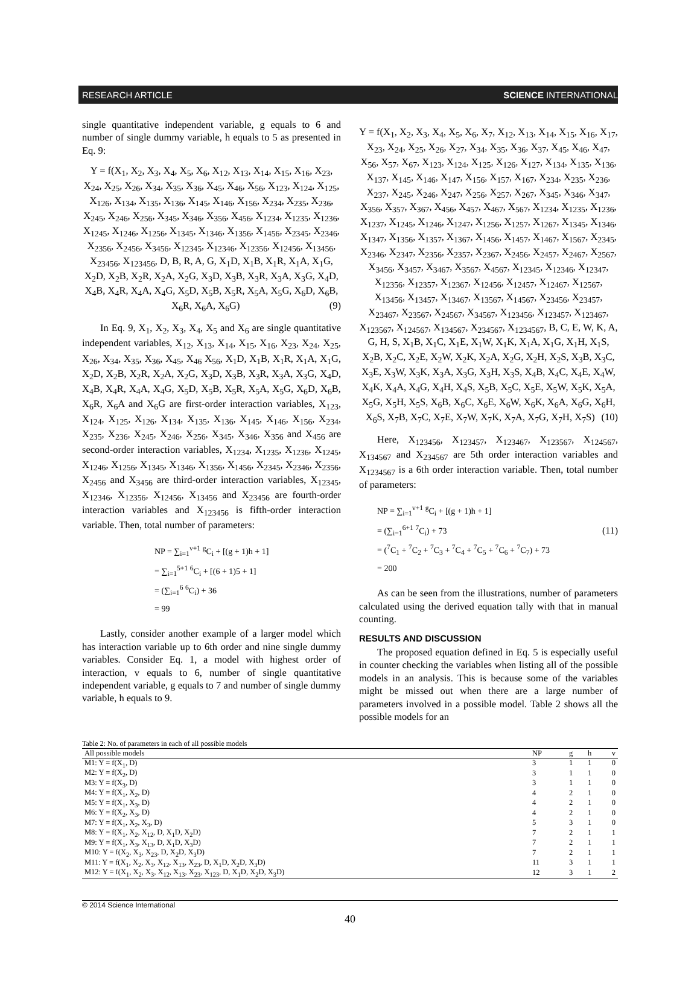RESEARCH ARTICLE SCIENCE INTERNATIONAL
single quantitative independent variable, g equals to 6 and number of single dummy variable, h equals to 5 as presented in Eq. 9:
Y = f(X<sub>1</sub>, X<sub>2</sub>, X<sub>3</sub>, X<sub>4</sub>, X<sub>5</sub>, X<sub>6</sub>, X<sub>12</sub>, X<sub>13</sub>, X<sub>14</sub>, X<sub>15</sub>, X<sub>16</sub>, X<sub>23</sub>, X<sub>24</sub>, X<sub>25</sub>, X<sub>26</sub>, X<sub>34</sub>, X<sub>35</sub>, X<sub>36</sub>, X<sub>45</sub>, X<sub>46</sub>, X<sub>56</sub>, X<sub>123</sub>, X<sub>124</sub>, X<sub>125</sub>, X<sub>126</sub>, X<sub>134</sub>, X<sub>135</sub>, X<sub>136</sub>, X<sub>145</sub>, X<sub>146</sub>, X<sub>156</sub>, X<sub>234</sub>, X<sub>235</sub>, X<sub>236</sub>, X<sub>245</sub>, X<sub>246</sub>, X<sub>256</sub>, X<sub>345</sub>, X<sub>346</sub>, X<sub>356</sub>, X<sub>456</sub>, X<sub>1234</sub>, X<sub>1235</sub>, X<sub>1236</sub>, X<sub>1245</sub>, X<sub>1246</sub>, X<sub>1256</sub>, X<sub>1345</sub>, X<sub>1346</sub>, X<sub>1356</sub>, X<sub>1456</sub>, X<sub>2345</sub>, X<sub>2346</sub>, X<sub>2356</sub>, X<sub>2456</sub>, X<sub>3456</sub>, X<sub>12345</sub>, X<sub>12346</sub>, X<sub>12356</sub>, X<sub>12456</sub>, X<sub>13456</sub>, X<sub>23456</sub>, X<sub>123456</sub>, D, B, R, A, G, X<sub>1</sub>D, X<sub>1</sub>B, X<sub>1</sub>R, X<sub>1</sub>A, X<sub>1</sub>G, X<sub>2</sub>D, X<sub>2</sub>B, X<sub>2</sub>R, X<sub>2</sub>A, X<sub>2</sub>G, X<sub>3</sub>D, X<sub>3</sub>B, X<sub>3</sub>R, X<sub>3</sub>A, X<sub>3</sub>G, X<sub>4</sub>D, X<sub>4</sub>B, X<sub>4</sub>R, X<sub>4</sub>A, X<sub>4</sub>G, X<sub>5</sub>D, X<sub>5</sub>B, X<sub>5</sub>R, X<sub>5</sub>A, X<sub>5</sub>G, X<sub>6</sub>D, X<sub>6</sub>B, X<sub>6</sub>R, X<sub>6</sub>A, X<sub>6</sub>G) (9)
In Eq. 9, X<sub>1</sub>, X<sub>2</sub>, X<sub>3</sub>, X<sub>4</sub>, X<sub>5</sub> and X<sub>6</sub> are single quantitative independent variables, X<sub>12</sub>, X<sub>13</sub>, X<sub>14</sub>, X<sub>15</sub>, X<sub>16</sub>, X<sub>23</sub>, X<sub>24</sub>, X<sub>25</sub>, X<sub>26</sub>, X<sub>34</sub>, X<sub>35</sub>, X<sub>36</sub>, X<sub>45</sub>, X<sub>46</sub> X<sub>56</sub>, X<sub>1</sub>D, X<sub>1</sub>B, X<sub>1</sub>R, X<sub>1</sub>A, X<sub>1</sub>G, X<sub>2</sub>D, X<sub>2</sub>B, X<sub>2</sub>R, X<sub>2</sub>A, X<sub>2</sub>G, X<sub>3</sub>D, X<sub>3</sub>B, X<sub>3</sub>R, X<sub>3</sub>A, X<sub>3</sub>G, X<sub>4</sub>D, X<sub>4</sub>B, X<sub>4</sub>R, X<sub>4</sub>A, X<sub>4</sub>G, X<sub>5</sub>D, X<sub>5</sub>B, X<sub>5</sub>R, X<sub>5</sub>A, X<sub>5</sub>G, X<sub>6</sub>D, X<sub>6</sub>B, X<sub>6</sub>R, X<sub>6</sub>A and X<sub>6</sub>G are first-order interaction variables, X<sub>123</sub>, X<sub>124</sub>, X<sub>125</sub>, X<sub>126</sub>, X<sub>134</sub>, X<sub>135</sub>, X<sub>136</sub>, X<sub>145</sub>, X<sub>146</sub>, X<sub>156</sub>, X<sub>234</sub>, X<sub>235</sub>, X<sub>236</sub>, X<sub>245</sub>, X<sub>246</sub>, X<sub>256</sub>, X<sub>345</sub>, X<sub>346</sub>, X<sub>356</sub> and X<sub>456</sub> are second-order interaction variables, X<sub>1234</sub>, X<sub>1235</sub>, X<sub>1236</sub>, X<sub>1245</sub>, X<sub>1246</sub>, X<sub>1256</sub>, X<sub>1345</sub>, X<sub>1346</sub>, X<sub>1356</sub>, X<sub>1456</sub>, X<sub>2345</sub>, X<sub>2346</sub>, X<sub>2356</sub>, X<sub>2456</sub> and X<sub>3456</sub> are third-order interaction variables, X<sub>12345</sub>, X<sub>12346</sub>, X<sub>12356</sub>, X<sub>12456</sub>, X<sub>13456</sub> and X<sub>23456</sub> are fourth-order interaction variables and X<sub>123456</sub> is fifth-order interaction variable. Then, total number of parameters:
NP = ∑<sub>i=1</sub><sup>v+1</sup> <sup>g</sup>C<sub>i</sub> + [(g + 1)h + 1]
= ∑<sub>i=1</sub><sup>5+1</sup> <sup>6</sup>C<sub>i</sub> + [(6 + 1)5 + 1]
= (∑<sub>i=1</sub><sup>6</sup> <sup>6</sup>C<sub>i</sub>) + 36
= 99
Lastly, consider another example of a larger model which has interaction variable up to 6th order and nine single dummy variables. Consider Eq. 1, a model with highest order of interaction, v equals to 6, number of single quantitative independent variable, g equals to 7 and number of single dummy variable, h equals to 9.
Y = f(X<sub>1</sub>, X<sub>2</sub>, X<sub>3</sub>, X<sub>4</sub>, X<sub>5</sub>, X<sub>6</sub>, X<sub>7</sub>, X<sub>12</sub>, X<sub>13</sub>, X<sub>14</sub>, X<sub>15</sub>, X<sub>16</sub>, X<sub>17</sub>, X<sub>23</sub>, X<sub>24</sub>, X<sub>25</sub>, X<sub>26</sub>, X<sub>27</sub>, X<sub>34</sub>, X<sub>35</sub>, X<sub>36</sub>, X<sub>37</sub>, X<sub>45</sub>, X<sub>46</sub>, X<sub>47</sub>, X<sub>56</sub>, X<sub>57</sub>, X<sub>67</sub>, X<sub>123</sub>, X<sub>124</sub>, X<sub>125</sub>, X<sub>126</sub>, X<sub>127</sub>, X<sub>134</sub>, X<sub>135</sub>, X<sub>136</sub>, X<sub>137</sub>, X<sub>145</sub>, X<sub>146</sub>, X<sub>147</sub>, X<sub>156</sub>, X<sub>157</sub>, X<sub>167</sub>, X<sub>234</sub>, X<sub>235</sub>, X<sub>236</sub>, X<sub>237</sub>, X<sub>245</sub>, X<sub>246</sub>, X<sub>247</sub>, X<sub>256</sub>, X<sub>257</sub>, X<sub>267</sub>, X<sub>345</sub>, X<sub>346</sub>, X<sub>347</sub>, X<sub>356</sub>, X<sub>357</sub>, X<sub>367</sub>, X<sub>456</sub>, X<sub>457</sub>, X<sub>467</sub>, X<sub>567</sub>, X<sub>1234</sub>, X<sub>1235</sub>, X<sub>1236</sub>, X<sub>1237</sub>, X<sub>1245</sub>, X<sub>1246</sub>, X<sub>1247</sub>, X<sub>1256</sub>, X<sub>1257</sub>, X<sub>1267</sub>, X<sub>1345</sub>, X<sub>1346</sub>, X<sub>1347</sub>, X<sub>1356</sub>, X<sub>1357</sub>, X<sub>1367</sub>, X<sub>1456</sub>, X<sub>1457</sub>, X<sub>1467</sub>, X<sub>1567</sub>, X<sub>2345</sub>, X<sub>2346</sub>, X<sub>2347</sub>, X<sub>2356</sub>, X<sub>2357</sub>, X<sub>2367</sub>, X<sub>2456</sub>, X<sub>2457</sub>, X<sub>2467</sub>, X<sub>2567</sub>, X<sub>3456</sub>, X<sub>3457</sub>, X<sub>3467</sub>, X<sub>3567</sub>, X<sub>4567</sub>, X<sub>12345</sub>, X<sub>12346</sub>, X<sub>12347</sub>, X<sub>12356</sub>, X<sub>12357</sub>, X<sub>12367</sub>, X<sub>12456</sub>, X<sub>12457</sub>, X<sub>12467</sub>, X<sub>12567</sub>, X<sub>13456</sub>, X<sub>13457</sub>, X<sub>13467</sub>, X<sub>13567</sub>, X<sub>14567</sub>, X<sub>23456</sub>, X<sub>23457</sub>, X<sub>23467</sub>, X<sub>23567</sub>, X<sub>24567</sub>, X<sub>34567</sub>, X<sub>123456</sub>, X<sub>123457</sub>, X<sub>123467</sub>, X<sub>123567</sub>, X<sub>124567</sub>, X<sub>134567</sub>, X<sub>234567</sub>, X<sub>1234567</sub>, B, C, E, W, K, A, G, H, S, X<sub>1</sub>B, X<sub>1</sub>C, X<sub>1</sub>E, X<sub>1</sub>W, X<sub>1</sub>K, X<sub>1</sub>A, X<sub>1</sub>G, X<sub>1</sub>H, X<sub>1</sub>S, X<sub>2</sub>B, X<sub>2</sub>C, X<sub>2</sub>E, X<sub>2</sub>W, X<sub>2</sub>K, X<sub>2</sub>A, X<sub>2</sub>G, X<sub>2</sub>H, X<sub>2</sub>S, X<sub>3</sub>B, X<sub>3</sub>C, X<sub>3</sub>E, X<sub>3</sub>W, X<sub>3</sub>K, X<sub>3</sub>A, X<sub>3</sub>G, X<sub>3</sub>H, X<sub>3</sub>S, X<sub>4</sub>B, X<sub>4</sub>C, X<sub>4</sub>E, X<sub>4</sub>W, X<sub>4</sub>K, X<sub>4</sub>A, X<sub>4</sub>G, X<sub>4</sub>H, X<sub>4</sub>S, X<sub>5</sub>B, X<sub>5</sub>C, X<sub>5</sub>E, X<sub>5</sub>W, X<sub>5</sub>K, X<sub>5</sub>A, X<sub>5</sub>G, X<sub>5</sub>H, X<sub>5</sub>S, X<sub>6</sub>B, X<sub>6</sub>C, X<sub>6</sub>E, X<sub>6</sub>W, X<sub>6</sub>K, X<sub>6</sub>A, X<sub>6</sub>G, X<sub>6</sub>H, X<sub>6</sub>S, X<sub>7</sub>B, X<sub>7</sub>C, X<sub>7</sub>E, X<sub>7</sub>W, X<sub>7</sub>K, X<sub>7</sub>A, X<sub>7</sub>G, X<sub>7</sub>H, X<sub>7</sub>S) (10)
Here, X<sub>123456</sub>, X<sub>123457</sub>, X<sub>123467</sub>, X<sub>123567</sub>, X<sub>124567</sub>, X<sub>134567</sub> and X<sub>234567</sub> are 5th order interaction variables and X<sub>1234567</sub> is a 6th order interaction variable. Then, total number of parameters:
NP = ∑<sub>i=1</sub><sup>v+1</sup> <sup>g</sup>C<sub>i</sub> + [(g + 1)h + 1]
= (∑<sub>i=1</sub><sup>6+1</sup> <sup>7</sup>C<sub>i</sub>) + 73 (11)
= (<sup>7</sup>C<sub>1</sub> + <sup>7</sup>C<sub>2</sub> + <sup>7</sup>C<sub>3</sub> + <sup>7</sup>C<sub>4</sub> + <sup>7</sup>C<sub>5</sub> + <sup>7</sup>C<sub>6</sub> + <sup>7</sup>C<sub>7</sub>) + 73
= 200
As can be seen from the illustrations, number of parameters calculated using the derived equation tally with that in manual counting.
RESULTS AND DISCUSSION
The proposed equation defined in Eq. 5 is especially useful in counter checking the variables when listing all of the possible models in an analysis. This is because some of the variables might be missed out when there are a large number of parameters involved in a possible model. Table 2 shows all the possible models for an
Table 2: No. of parameters in each of all possible models
| All possible models | NP | g | h | v |
| --- | --- | --- | --- | --- |
| M1: Y = f(X<sub>1</sub>, D) | 3 | 1 | 1 | 0 |
| M2: Y = f(X<sub>2</sub>, D) | 3 | 1 | 1 | 0 |
| M3: Y = f(X<sub>3</sub>, D) | 3 | 1 | 1 | 0 |
| M4: Y = f(X<sub>1</sub>, X<sub>2</sub>, D) | 4 | 2 | 1 | 0 |
| M5: Y = f(X<sub>1</sub>, X<sub>3</sub>, D) | 4 | 2 | 1 | 0 |
| M6: Y = f(X<sub>2</sub>, X<sub>3</sub>, D) | 4 | 2 | 1 | 0 |
| M7: Y = f(X<sub>1</sub>, X<sub>2</sub>, X<sub>3</sub>, D) | 5 | 3 | 1 | 0 |
| M8: Y = f(X<sub>1</sub>, X<sub>2</sub>, X<sub>12</sub>, D, X<sub>1</sub>D, X<sub>2</sub>D) | 7 | 2 | 1 | 1 |
| M9: Y = f(X<sub>1</sub>, X<sub>3</sub>, X<sub>13</sub>, D, X<sub>1</sub>D, X<sub>3</sub>D) | 7 | 2 | 1 | 1 |
| M10: Y = f(X<sub>2</sub>, X<sub>3</sub>, X<sub>23</sub>, D, X<sub>2</sub>D, X<sub>3</sub>D) | 7 | 2 | 1 | 1 |
| M11: Y = f(X<sub>1</sub>, X<sub>2</sub>, X<sub>3</sub>, X<sub>12</sub>, X<sub>13</sub>, X<sub>23</sub>, D, X<sub>1</sub>D, X<sub>2</sub>D, X<sub>3</sub>D) | 11 | 3 | 1 | 1 |
| M12: Y = f(X<sub>1</sub>, X<sub>2</sub>, X<sub>3</sub>, X<sub>12</sub>, X<sub>13</sub>, X<sub>23</sub>, X<sub>123</sub>, D, X<sub>1</sub>D, X<sub>2</sub>D, X<sub>3</sub>D) | 12 | 3 | 1 | 2 |
© 2014 Science International
40